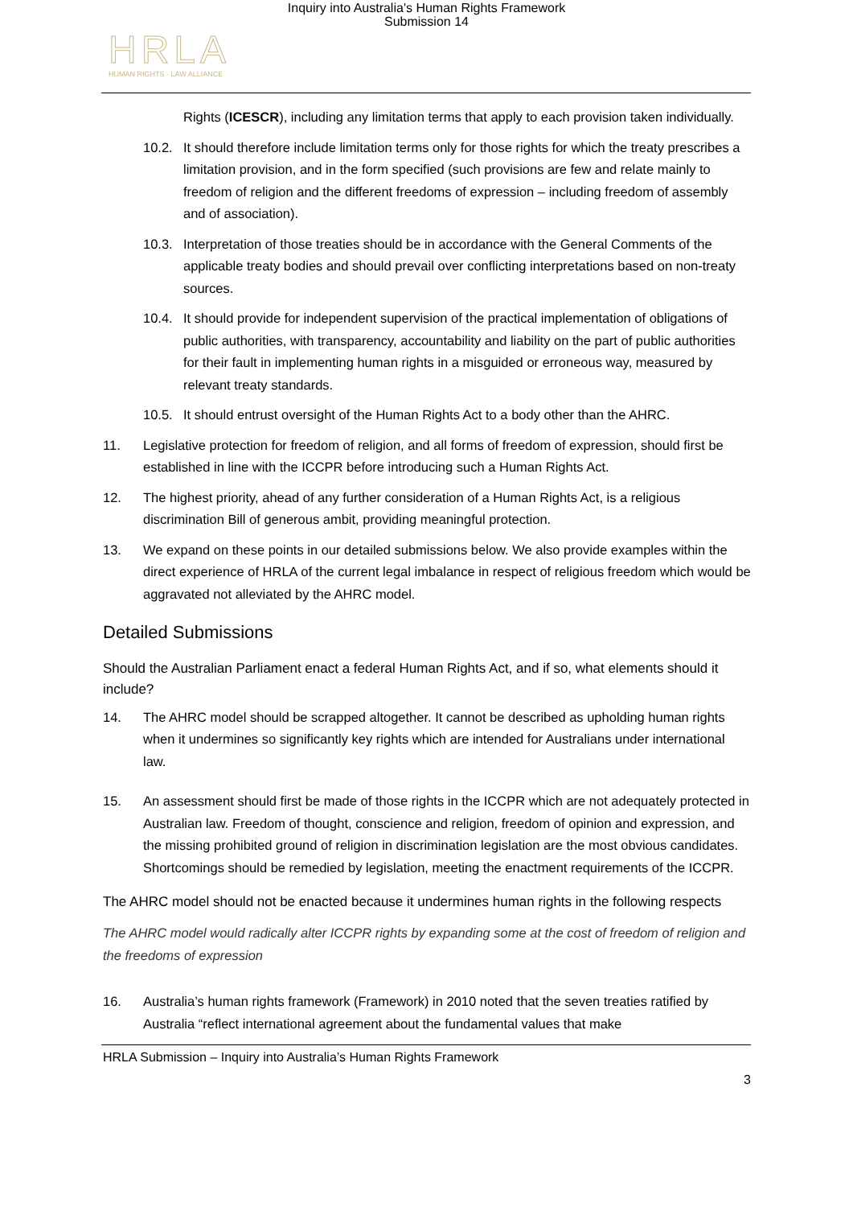Inquiry into Australia's Human Rights Framework
Submission 14
HRLA
HUMAN RIGHTS · LAW ALLIANCE
Rights (ICESCR), including any limitation terms that apply to each provision taken individually.
10.2. It should therefore include limitation terms only for those rights for which the treaty prescribes a limitation provision, and in the form specified (such provisions are few and relate mainly to freedom of religion and the different freedoms of expression – including freedom of assembly and of association).
10.3. Interpretation of those treaties should be in accordance with the General Comments of the applicable treaty bodies and should prevail over conflicting interpretations based on non-treaty sources.
10.4. It should provide for independent supervision of the practical implementation of obligations of public authorities, with transparency, accountability and liability on the part of public authorities for their fault in implementing human rights in a misguided or erroneous way, measured by relevant treaty standards.
10.5. It should entrust oversight of the Human Rights Act to a body other than the AHRC.
11. Legislative protection for freedom of religion, and all forms of freedom of expression, should first be established in line with the ICCPR before introducing such a Human Rights Act.
12. The highest priority, ahead of any further consideration of a Human Rights Act, is a religious discrimination Bill of generous ambit, providing meaningful protection.
13. We expand on these points in our detailed submissions below. We also provide examples within the direct experience of HRLA of the current legal imbalance in respect of religious freedom which would be aggravated not alleviated by the AHRC model.
Detailed Submissions
Should the Australian Parliament enact a federal Human Rights Act, and if so, what elements should it include?
14. The AHRC model should be scrapped altogether. It cannot be described as upholding human rights when it undermines so significantly key rights which are intended for Australians under international law.
15. An assessment should first be made of those rights in the ICCPR which are not adequately protected in Australian law. Freedom of thought, conscience and religion, freedom of opinion and expression, and the missing prohibited ground of religion in discrimination legislation are the most obvious candidates. Shortcomings should be remedied by legislation, meeting the enactment requirements of the ICCPR.
The AHRC model should not be enacted because it undermines human rights in the following respects
The AHRC model would radically alter ICCPR rights by expanding some at the cost of freedom of religion and the freedoms of expression
16. Australia’s human rights framework (Framework) in 2010 noted that the seven treaties ratified by Australia “reflect international agreement about the fundamental values that make
HRLA Submission – Inquiry into Australia’s Human Rights Framework
3